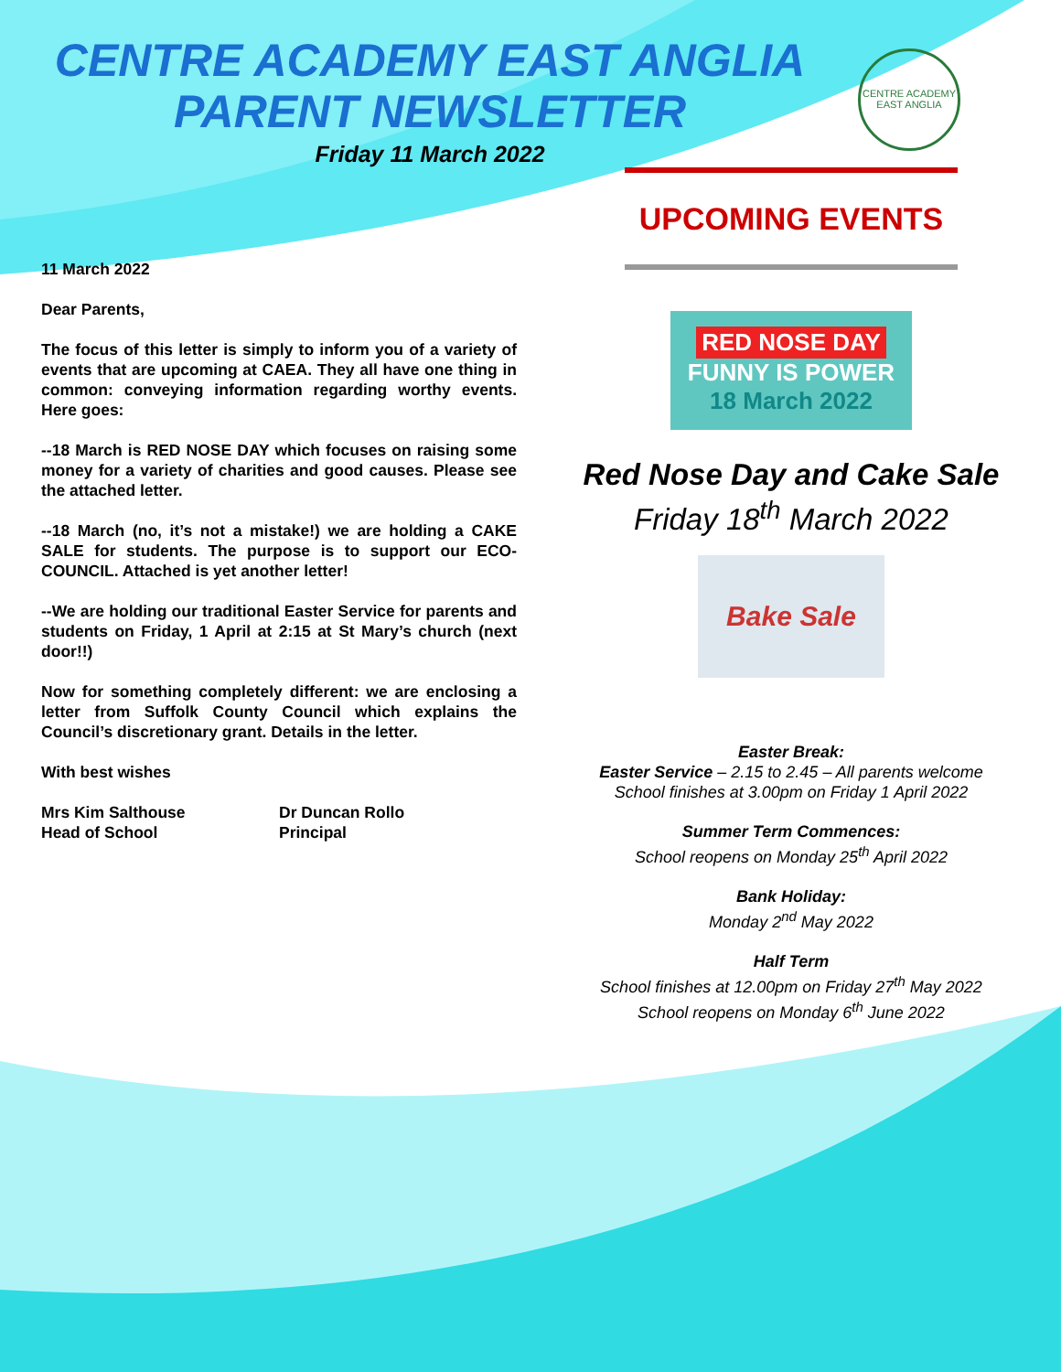CENTRE ACADEMY EAST ANGLIA
PARENT NEWSLETTER
Friday 11 March 2022
CENTRE ACADEMY
EAST ANGLIA
11 March 2022
Dear Parents,
The focus of this letter is simply to inform you of a variety of events that are upcoming at CAEA. They all have one thing in common: conveying information regarding worthy events. Here goes:
--18 March is RED NOSE DAY which focuses on raising some money for a variety of charities and good causes. Please see the attached letter.
--18 March (no, it’s not a mistake!) we are holding a CAKE SALE for students. The purpose is to support our ECO-COUNCIL. Attached is yet another letter!
--We are holding our traditional Easter Service for parents and students on Friday, 1 April at 2:15 at St Mary’s church (next door!!)
Now for something completely different: we are enclosing a letter from Suffolk County Council which explains the Council’s discretionary grant. Details in the letter.
With best wishes
Mrs Kim Salthouse
Head of School
Dr Duncan Rollo
Principal
UPCOMING EVENTS
RED NOSE DAY
FUNNY IS POWER
18 March 2022
Red Nose Day and Cake Sale
Friday 18<sup>th</sup> March 2022
Bake Sale
Easter Break:
Easter Service – 2.15 to 2.45 – All parents welcome
School finishes at 3.00pm on Friday 1 April 2022
Summer Term Commences:
School reopens on Monday 25<sup>th</sup> April 2022
Bank Holiday:
Monday 2<sup>nd</sup> May 2022
Half Term
School finishes at 12.00pm on Friday 27<sup>th</sup> May 2022
School reopens on Monday 6<sup>th</sup> June 2022